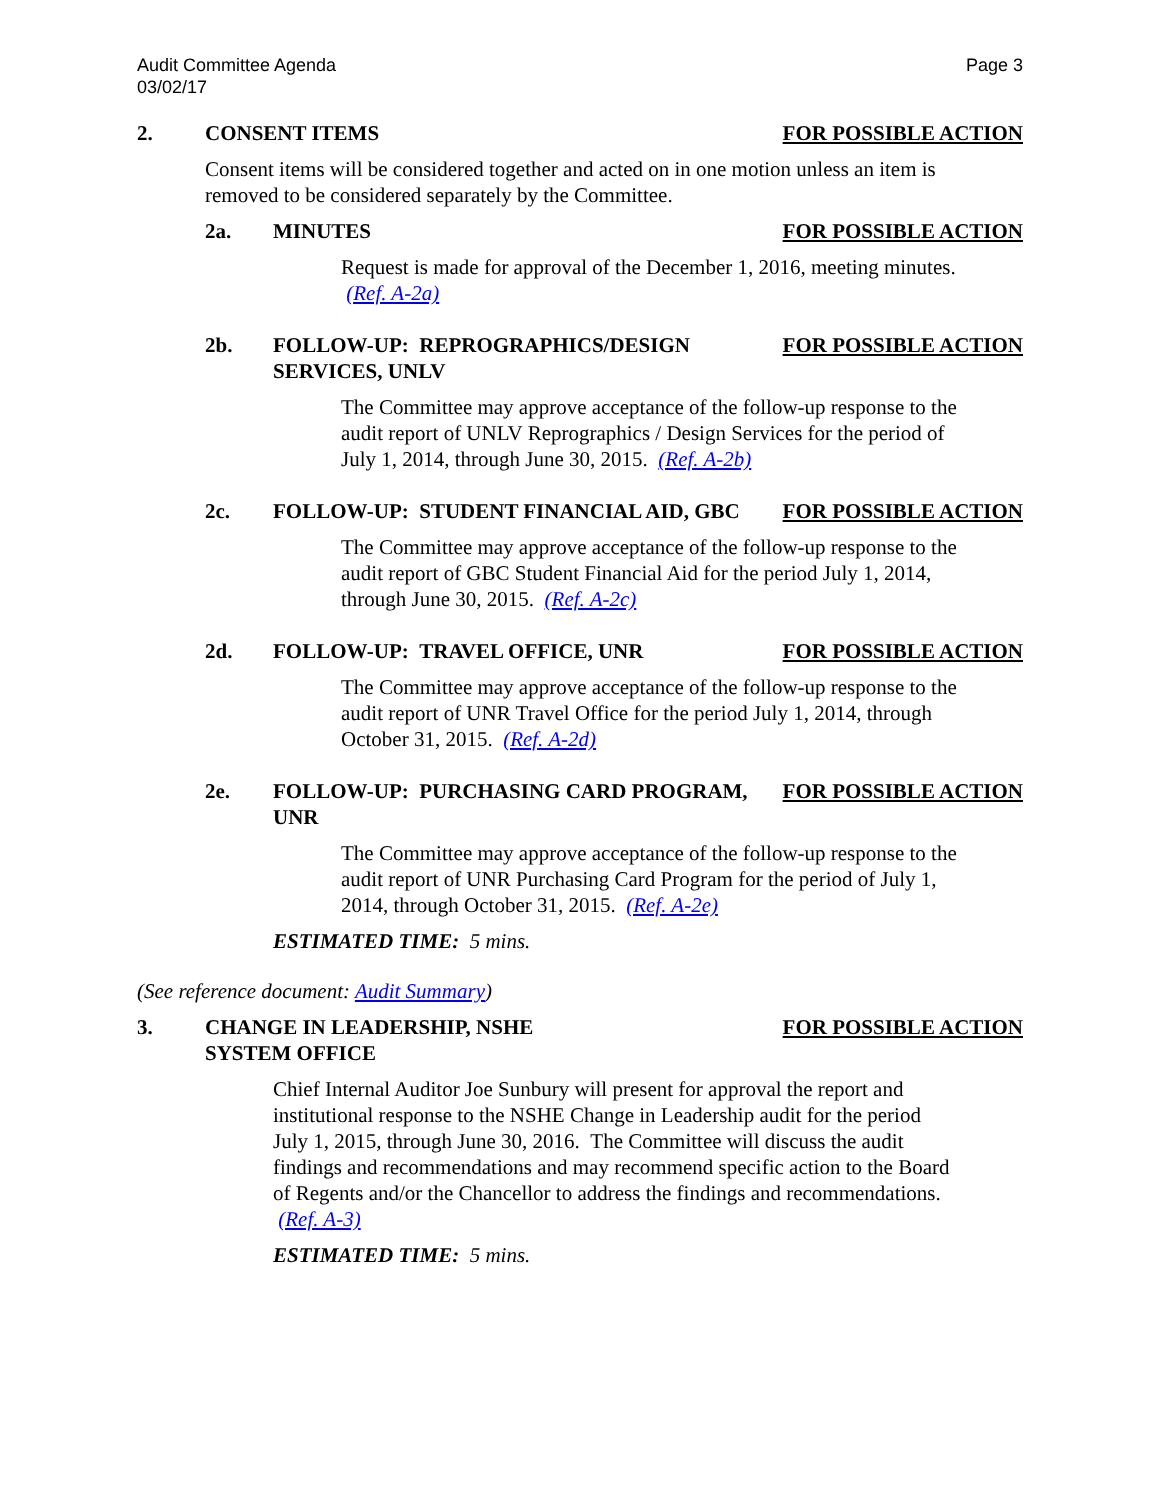Audit Committee Agenda
03/02/17
Page 3
2. CONSENT ITEMS FOR POSSIBLE ACTION
Consent items will be considered together and acted on in one motion unless an item is removed to be considered separately by the Committee.
2a. MINUTES FOR POSSIBLE ACTION
Request is made for approval of the December 1, 2016, meeting minutes. (Ref. A-2a)
2b. FOLLOW-UP: REPROGRAPHICS/DESIGN SERVICES, UNLV
FOR POSSIBLE ACTION
The Committee may approve acceptance of the follow-up response to the audit report of UNLV Reprographics / Design Services for the period of July 1, 2014, through June 30, 2015. (Ref. A-2b)
2c. FOLLOW-UP: STUDENT FINANCIAL AID, GBC
FOR POSSIBLE ACTION
The Committee may approve acceptance of the follow-up response to the audit report of GBC Student Financial Aid for the period July 1, 2014, through June 30, 2015. (Ref. A-2c)
2d. FOLLOW-UP: TRAVEL OFFICE, UNR FOR POSSIBLE ACTION
The Committee may approve acceptance of the follow-up response to the audit report of UNR Travel Office for the period July 1, 2014, through October 31, 2015. (Ref. A-2d)
2e. FOLLOW-UP: PURCHASING CARD PROGRAM, UNR
FOR POSSIBLE ACTION
The Committee may approve acceptance of the follow-up response to the audit report of UNR Purchasing Card Program for the period of July 1, 2014, through October 31, 2015. (Ref. A-2e)
ESTIMATED TIME: 5 mins.
(See reference document: Audit Summary)
3. CHANGE IN LEADERSHIP, NSHE
SYSTEM OFFICE
FOR POSSIBLE ACTION
Chief Internal Auditor Joe Sunbury will present for approval the report and institutional response to the NSHE Change in Leadership audit for the period July 1, 2015, through June 30, 2016. The Committee will discuss the audit findings and recommendations and may recommend specific action to the Board of Regents and/or the Chancellor to address the findings and recommendations. (Ref. A-3)
ESTIMATED TIME: 5 mins.